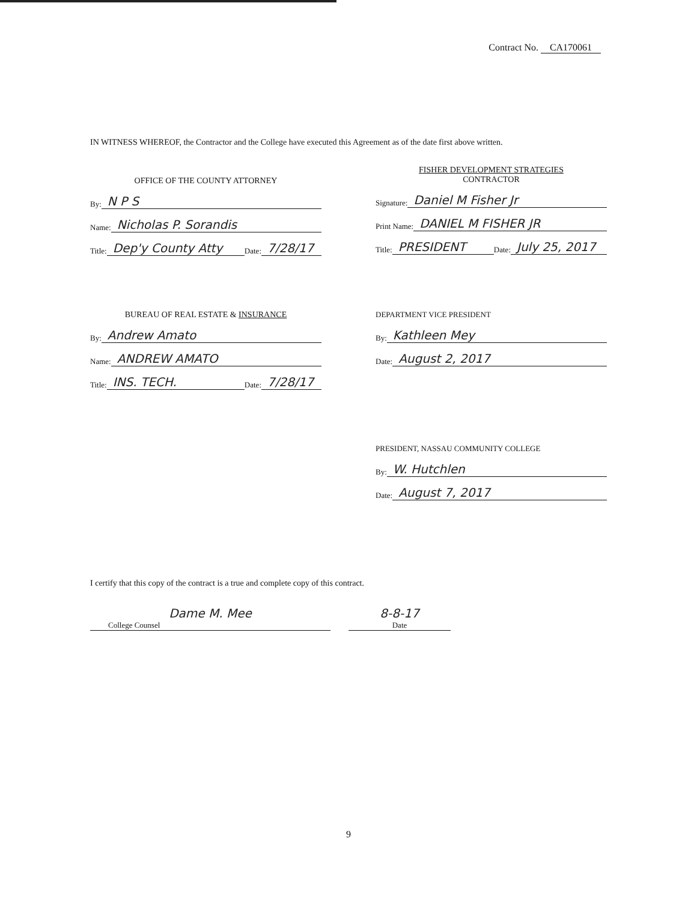Contract No. CA170061
IN WITNESS WHEREOF, the Contractor and the College have executed this Agreement as of the date first above written.
OFFICE OF THE COUNTY ATTORNEY
By: N P S
Name: Nicholas P. Sorandis
Title: Dep'y County Atty Date: 7/28/17
FISHER DEVELOPMENT STRATEGIES
CONTRACTOR
Signature: Daniel M Fisher Jr
Print Name: DANIEL M FISHER JR
Title: PRESIDENT Date: July 25, 2017
BUREAU OF REAL ESTATE & INSURANCE
By: Andrew Amato
Name: ANDREW AMATO
Title: INS. TECH. Date: 7/28/17
DEPARTMENT VICE PRESIDENT
By: Kathleen Mey
Date: August 2, 2017
PRESIDENT, NASSAU COMMUNITY COLLEGE
By: W. Hutchlen
Date: August 7, 2017
I certify that this copy of the contract is a true and complete copy of this contract.
Dame M. Mee
College Counsel
8-8-17
Date
9